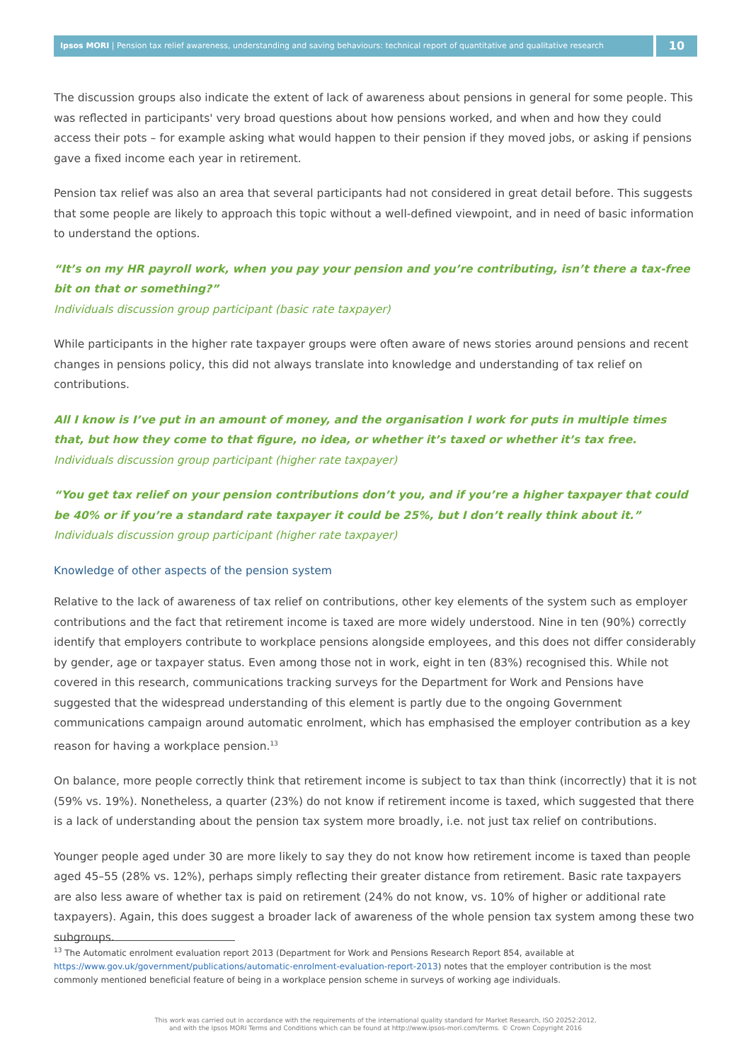Ipsos MORI | Pension tax relief awareness, understanding and saving behaviours: technical report of quantitative and qualitative research
10
The discussion groups also indicate the extent of lack of awareness about pensions in general for some people. This was reflected in participants' very broad questions about how pensions worked, and when and how they could access their pots – for example asking what would happen to their pension if they moved jobs, or asking if pensions gave a fixed income each year in retirement.
Pension tax relief was also an area that several participants had not considered in great detail before. This suggests that some people are likely to approach this topic without a well-defined viewpoint, and in need of basic information to understand the options.
“It’s on my HR payroll work, when you pay your pension and you’re contributing, isn’t there a tax-free bit on that or something?”
Individuals discussion group participant (basic rate taxpayer)
While participants in the higher rate taxpayer groups were often aware of news stories around pensions and recent changes in pensions policy, this did not always translate into knowledge and understanding of tax relief on contributions.
All I know is I’ve put in an amount of money, and the organisation I work for puts in multiple times that, but how they come to that figure, no idea, or whether it’s taxed or whether it’s tax free.
Individuals discussion group participant (higher rate taxpayer)
“You get tax relief on your pension contributions don’t you, and if you’re a higher taxpayer that could be 40% or if you’re a standard rate taxpayer it could be 25%, but I don’t really think about it.”
Individuals discussion group participant (higher rate taxpayer)
Knowledge of other aspects of the pension system
Relative to the lack of awareness of tax relief on contributions, other key elements of the system such as employer contributions and the fact that retirement income is taxed are more widely understood. Nine in ten (90%) correctly identify that employers contribute to workplace pensions alongside employees, and this does not differ considerably by gender, age or taxpayer status. Even among those not in work, eight in ten (83%) recognised this. While not covered in this research, communications tracking surveys for the Department for Work and Pensions have suggested that the widespread understanding of this element is partly due to the ongoing Government communications campaign around automatic enrolment, which has emphasised the employer contribution as a key reason for having a workplace pension.<sup>13</sup>
On balance, more people correctly think that retirement income is subject to tax than think (incorrectly) that it is not (59% vs. 19%). Nonetheless, a quarter (23%) do not know if retirement income is taxed, which suggested that there is a lack of understanding about the pension tax system more broadly, i.e. not just tax relief on contributions.
Younger people aged under 30 are more likely to say they do not know how retirement income is taxed than people aged 45–55 (28% vs. 12%), perhaps simply reflecting their greater distance from retirement. Basic rate taxpayers are also less aware of whether tax is paid on retirement (24% do not know, vs. 10% of higher or additional rate taxpayers). Again, this does suggest a broader lack of awareness of the whole pension tax system among these two subgroups.
<sup>13</sup> The Automatic enrolment evaluation report 2013 (Department for Work and Pensions Research Report 854, available at https://www.gov.uk/government/publications/automatic-enrolment-evaluation-report-2013) notes that the employer contribution is the most commonly mentioned beneficial feature of being in a workplace pension scheme in surveys of working age individuals.
This work was carried out in accordance with the requirements of the international quality standard for Market Research, ISO 20252:2012,
and with the Ipsos MORI Terms and Conditions which can be found at http://www.ipsos-mori.com/terms. © Crown Copyright 2016